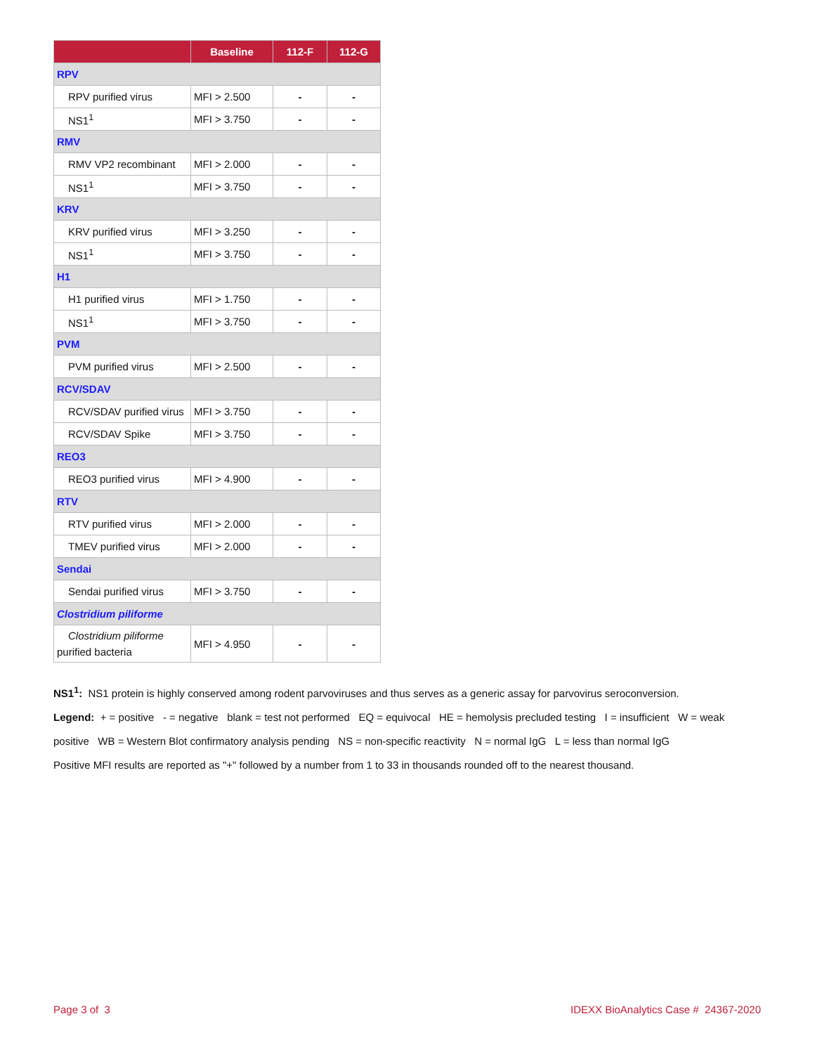| | Baseline | 112-F | 112-G |
| --- | --- | --- | --- |
| RPV | | | |
| RPV purified virus | MFI > 2.500 | - | - |
| NS1<sup>1</sup> | MFI > 3.750 | - | - |
| RMV | | | |
| RMV VP2 recombinant | MFI > 2.000 | - | - |
| NS1<sup>1</sup> | MFI > 3.750 | - | - |
| KRV | | | |
| KRV purified virus | MFI > 3.250 | - | - |
| NS1<sup>1</sup> | MFI > 3.750 | - | - |
| H1 | | | |
| H1 purified virus | MFI > 1.750 | - | - |
| NS1<sup>1</sup> | MFI > 3.750 | - | - |
| PVM | | | |
| PVM purified virus | MFI > 2.500 | - | - |
| RCV/SDAV | | | |
| RCV/SDAV purified virus | MFI > 3.750 | - | - |
| RCV/SDAV Spike | MFI > 3.750 | - | - |
| REO3 | | | |
| REO3 purified virus | MFI > 4.900 | - | - |
| RTV | | | |
| RTV purified virus | MFI > 2.000 | - | - |
| TMEV purified virus | MFI > 2.000 | - | - |
| Sendai | | | |
| Sendai purified virus | MFI > 3.750 | - | - |
| Clostridium piliforme | | | |
| Clostridium piliforme purified bacteria | MFI > 4.950 | - | - |
NS1<sup>1</sup>: NS1 protein is highly conserved among rodent parvoviruses and thus serves as a generic assay for parvovirus seroconversion.
Legend: + = positive - = negative blank = test not performed EQ = equivocal HE = hemolysis precluded testing I = insufficient W = weak positive WB = Western Blot confirmatory analysis pending NS = non-specific reactivity N = normal IgG L = less than normal IgG
Positive MFI results are reported as "+" followed by a number from 1 to 33 in thousands rounded off to the nearest thousand.
Page 3 of 3
IDEXX BioAnalytics Case # 24367-2020